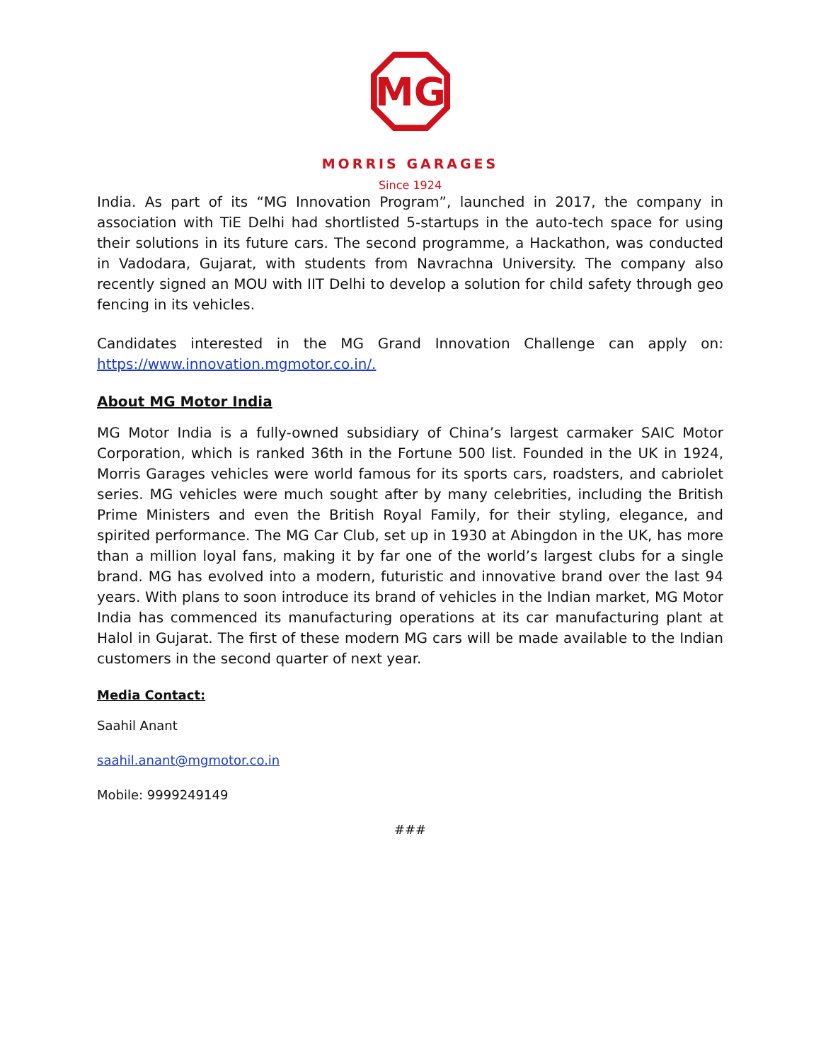MG
MORRIS GARAGES
Since 1924
India. As part of its “MG Innovation Program”, launched in 2017, the company in association with TiE Delhi had shortlisted 5-startups in the auto-tech space for using their solutions in its future cars. The second programme, a Hackathon, was conducted in Vadodara, Gujarat, with students from Navrachna University. The company also recently signed an MOU with IIT Delhi to develop a solution for child safety through geo fencing in its vehicles.
Candidates interested in the MG Grand Innovation Challenge can apply on: https://www.innovation.mgmotor.co.in/.
About MG Motor India
MG Motor India is a fully-owned subsidiary of China’s largest carmaker SAIC Motor Corporation, which is ranked 36th in the Fortune 500 list. Founded in the UK in 1924, Morris Garages vehicles were world famous for its sports cars, roadsters, and cabriolet series. MG vehicles were much sought after by many celebrities, including the British Prime Ministers and even the British Royal Family, for their styling, elegance, and spirited performance. The MG Car Club, set up in 1930 at Abingdon in the UK, has more than a million loyal fans, making it by far one of the world’s largest clubs for a single brand. MG has evolved into a modern, futuristic and innovative brand over the last 94 years. With plans to soon introduce its brand of vehicles in the Indian market, MG Motor India has commenced its manufacturing operations at its car manufacturing plant at Halol in Gujarat. The first of these modern MG cars will be made available to the Indian customers in the second quarter of next year.
Media Contact:
Saahil Anant
saahil.anant@mgmotor.co.in
Mobile: 9999249149
###